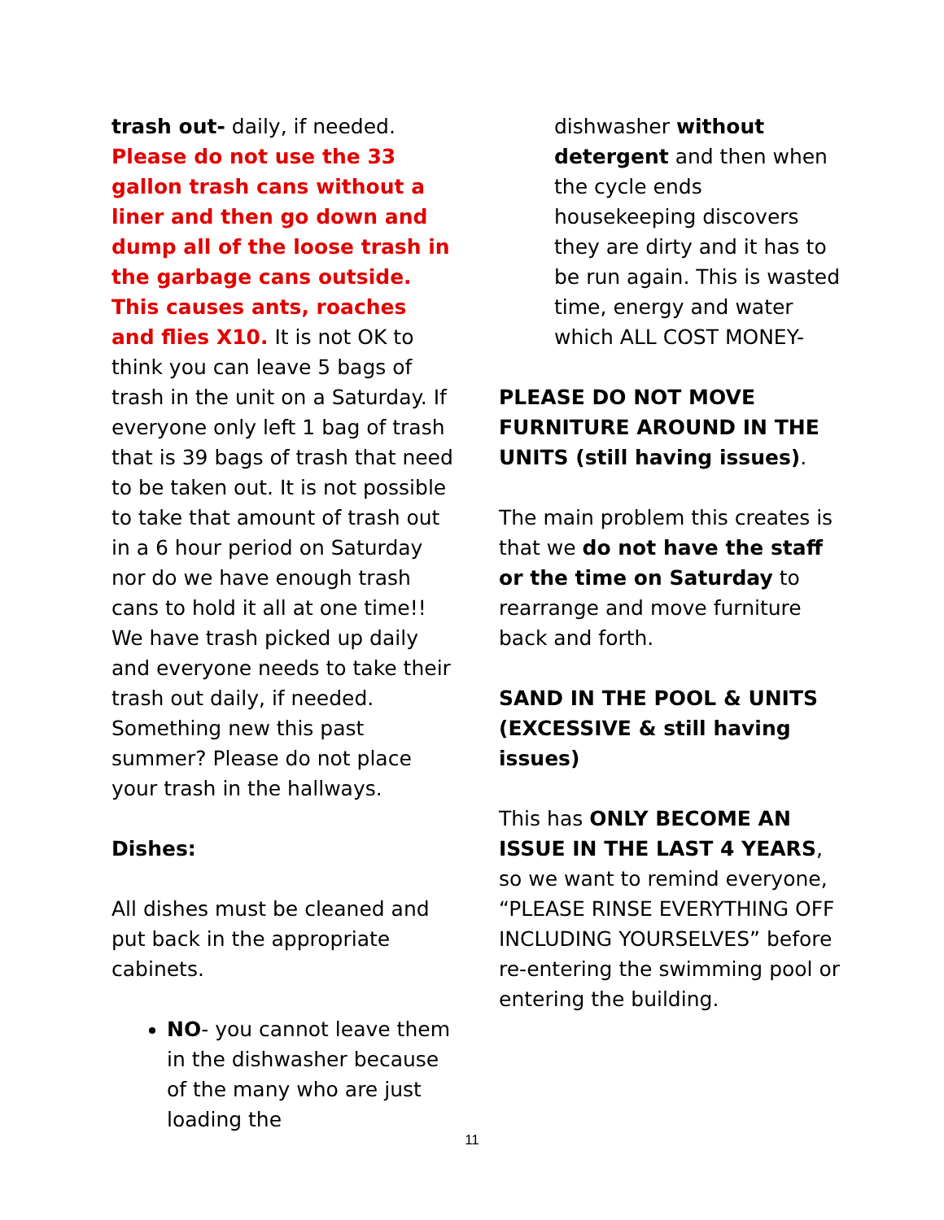trash out- daily, if needed. Please do not use the 33 gallon trash cans without a liner and then go down and dump all of the loose trash in the garbage cans outside. This causes ants, roaches and flies X10. It is not OK to think you can leave 5 bags of trash in the unit on a Saturday. If everyone only left 1 bag of trash that is 39 bags of trash that need to be taken out. It is not possible to take that amount of trash out in a 6 hour period on Saturday nor do we have enough trash cans to hold it all at one time!! We have trash picked up daily and everyone needs to take their trash out daily, if needed. Something new this past summer? Please do not place your trash in the hallways.
Dishes:
All dishes must be cleaned and put back in the appropriate cabinets.
NO- you cannot leave them in the dishwasher because of the many who are just loading the
dishwasher without detergent and then when the cycle ends housekeeping discovers they are dirty and it has to be run again. This is wasted time, energy and water which ALL COST MONEY-
PLEASE DO NOT MOVE FURNITURE AROUND IN THE UNITS (still having issues).
The main problem this creates is that we do not have the staff or the time on Saturday to rearrange and move furniture back and forth.
SAND IN THE POOL & UNITS (EXCESSIVE & still having issues)
This has ONLY BECOME AN ISSUE IN THE LAST 4 YEARS, so we want to remind everyone, “PLEASE RINSE EVERYTHING OFF INCLUDING YOURSELVES” before re-entering the swimming pool or entering the building.
11